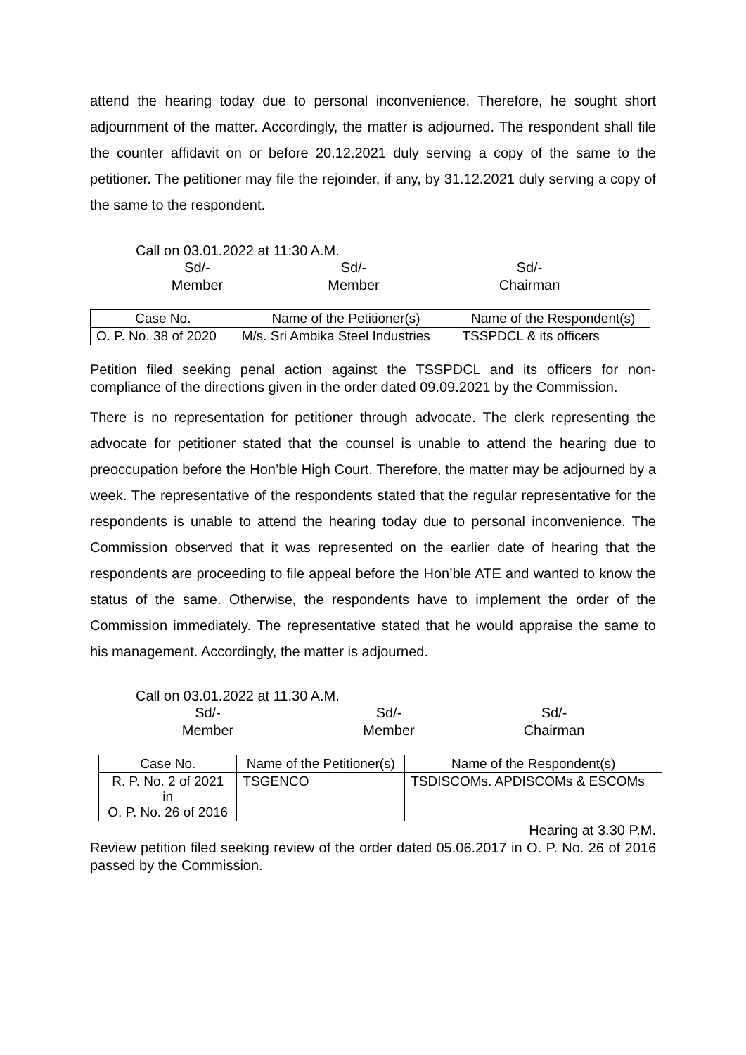attend the hearing today due to personal inconvenience. Therefore, he sought short adjournment of the matter. Accordingly, the matter is adjourned. The respondent shall file the counter affidavit on or before 20.12.2021 duly serving a copy of the same to the petitioner. The petitioner may file the rejoinder, if any, by 31.12.2021 duly serving a copy of the same to the respondent.
Call on 03.01.2022 at 11:30 A.M.
Sd/-
Member
Sd/-
Member
Sd/-
Chairman
| Case No. | Name of the Petitioner(s) | Name of the Respondent(s) |
| --- | --- | --- |
| O. P. No. 38 of 2020 | M/s. Sri Ambika Steel Industries | TSSPDCL & its officers |
Petition filed seeking penal action against the TSSPDCL and its officers for non-compliance of the directions given in the order dated 09.09.2021 by the Commission.
There is no representation for petitioner through advocate. The clerk representing the advocate for petitioner stated that the counsel is unable to attend the hearing due to preoccupation before the Hon’ble High Court. Therefore, the matter may be adjourned by a week. The representative of the respondents stated that the regular representative for the respondents is unable to attend the hearing today due to personal inconvenience. The Commission observed that it was represented on the earlier date of hearing that the respondents are proceeding to file appeal before the Hon’ble ATE and wanted to know the status of the same. Otherwise, the respondents have to implement the order of the Commission immediately. The representative stated that he would appraise the same to his management. Accordingly, the matter is adjourned.
Call on 03.01.2022 at 11.30 A.M.
Sd/-
Member
Sd/-
Member
Sd/-
Chairman
| Case No. | Name of the Petitioner(s) | Name of the Respondent(s) |
| --- | --- | --- |
| R. P. No. 2 of 2021 in O. P. No. 26 of 2016 | TSGENCO | TSDISCOMs. APDISCOMs & ESCOMs |
Hearing at 3.30 P.M.
Review petition filed seeking review of the order dated 05.06.2017 in O. P. No. 26 of 2016 passed by the Commission.